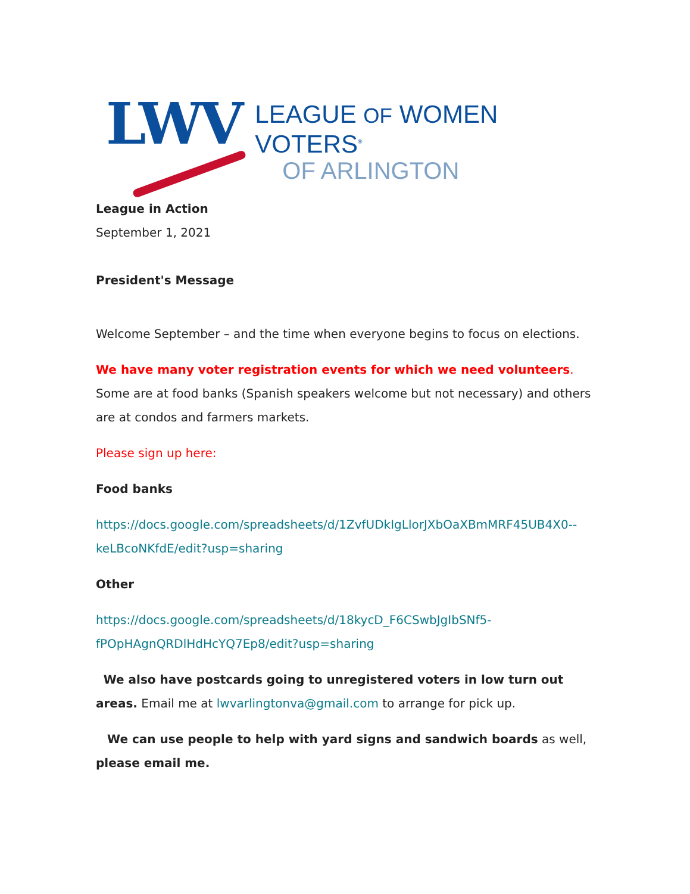LWV
LEAGUE OF WOMEN VOTERS<sup>®</sup>
OF ARLINGTON
League in Action
September 1, 2021
President's Message
Welcome September – and the time when everyone begins to focus on elections.
We have many voter registration events for which we need volunteers. Some are at food banks (Spanish speakers welcome but not necessary) and others are at condos and farmers markets.
Please sign up here:
Food banks
https://docs.google.com/spreadsheets/d/1ZvfUDkIgLlorJXbOaXBmMRF45UB4X0--keLBcoNKfdE/edit?usp=sharing
Other
https://docs.google.com/spreadsheets/d/18kycD_F6CSwbJgIbSNf5-fPOpHAgnQRDlHdHcYQ7Ep8/edit?usp=sharing
We also have postcards going to unregistered voters in low turn out areas. Email me at lwvarlingtonva@gmail.com to arrange for pick up.
We can use people to help with yard signs and sandwich boards as well, please email me.